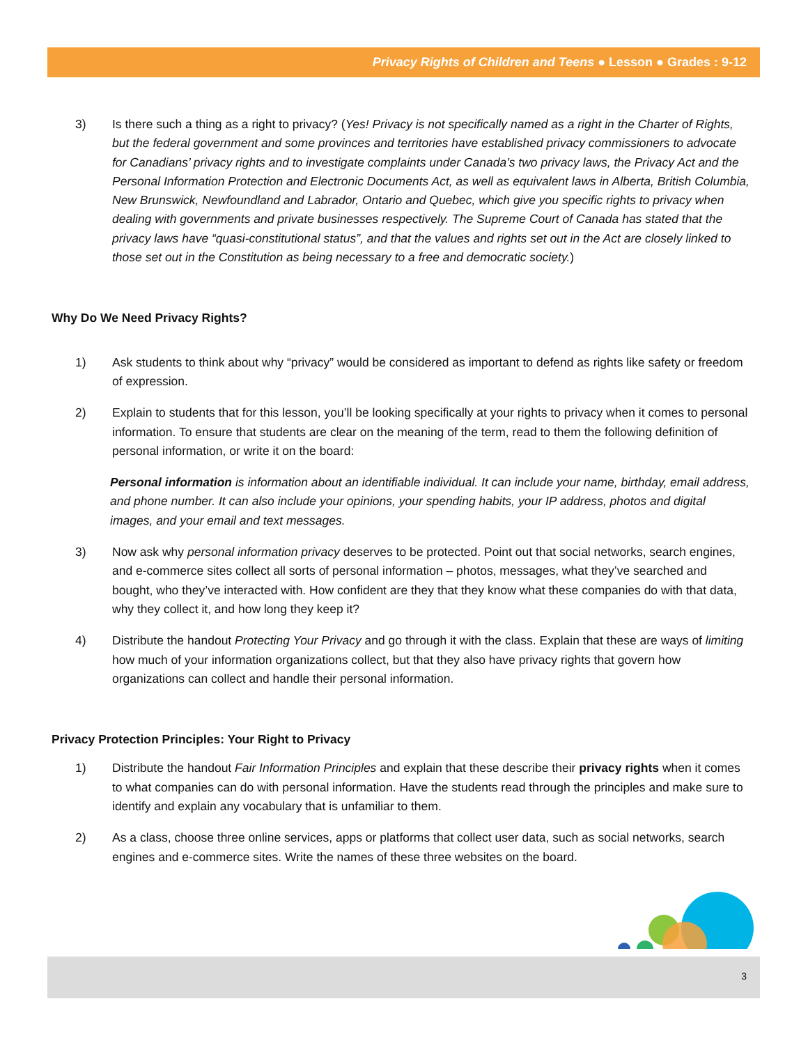Privacy Rights of Children and Teens ● Lesson ● Grades : 9-12
3) Is there such a thing as a right to privacy? (Yes! Privacy is not specifically named as a right in the Charter of Rights, but the federal government and some provinces and territories have established privacy commissioners to advocate for Canadians’ privacy rights and to investigate complaints under Canada’s two privacy laws, the Privacy Act and the Personal Information Protection and Electronic Documents Act, as well as equivalent laws in Alberta, British Columbia, New Brunswick, Newfoundland and Labrador, Ontario and Quebec, which give you specific rights to privacy when dealing with governments and private businesses respectively. The Supreme Court of Canada has stated that the privacy laws have “quasi-constitutional status”, and that the values and rights set out in the Act are closely linked to those set out in the Constitution as being necessary to a free and democratic society.)
Why Do We Need Privacy Rights?
1) Ask students to think about why “privacy” would be considered as important to defend as rights like safety or freedom of expression.
2) Explain to students that for this lesson, you’ll be looking specifically at your rights to privacy when it comes to personal information. To ensure that students are clear on the meaning of the term, read to them the following definition of personal information, or write it on the board:
Personal information is information about an identifiable individual. It can include your name, birthday, email address, and phone number. It can also include your opinions, your spending habits, your IP address, photos and digital images, and your email and text messages.
3) Now ask why personal information privacy deserves to be protected. Point out that social networks, search engines, and e-commerce sites collect all sorts of personal information – photos, messages, what they’ve searched and bought, who they’ve interacted with. How confident are they that they know what these companies do with that data, why they collect it, and how long they keep it?
4) Distribute the handout Protecting Your Privacy and go through it with the class. Explain that these are ways of limiting how much of your information organizations collect, but that they also have privacy rights that govern how organizations can collect and handle their personal information.
Privacy Protection Principles: Your Right to Privacy
1) Distribute the handout Fair Information Principles and explain that these describe their privacy rights when it comes to what companies can do with personal information. Have the students read through the principles and make sure to identify and explain any vocabulary that is unfamiliar to them.
2) As a class, choose three online services, apps or platforms that collect user data, such as social networks, search engines and e-commerce sites. Write the names of these three websites on the board.
3